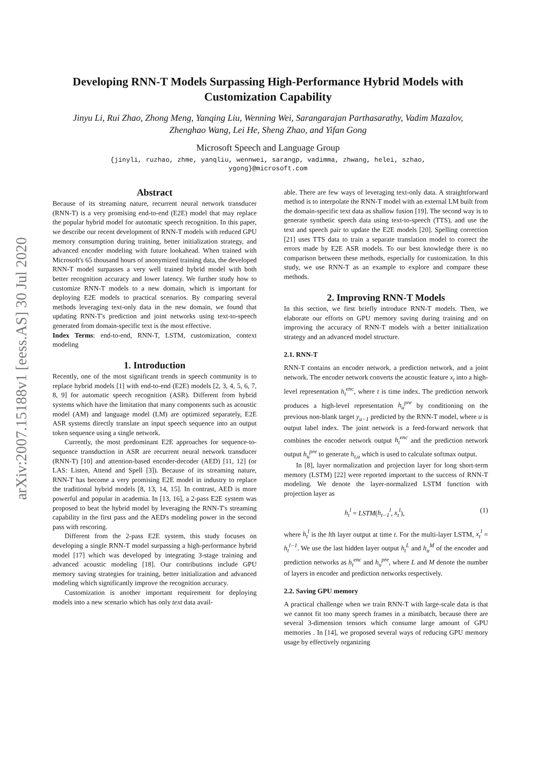arXiv:2007.15188v1 [eess.AS] 30 Jul 2020
Developing RNN-T Models Surpassing High-Performance Hybrid Models with
Customization Capability
Jinyu Li, Rui Zhao, Zhong Meng, Yanqing Liu, Wenning Wei, Sarangarajan Parthasarathy, Vadim Mazalov, Zhenghao Wang, Lei He, Sheng Zhao, and Yifan Gong
Microsoft Speech and Language Group
{jinyli, ruzhao, zhme, yanqliu, wennwei, sarangp, vadimma, zhwang, helei, szhao, ygong}@microsoft.com
Abstract
Because of its streaming nature, recurrent neural network transducer (RNN-T) is a very promising end-to-end (E2E) model that may replace the popular hybrid model for automatic speech recognition. In this paper, we describe our recent development of RNN-T models with reduced GPU memory consumption during training, better initialization strategy, and advanced encoder modeling with future lookahead. When trained with Microsoft's 65 thousand hours of anonymized training data, the developed RNN-T model surpasses a very well trained hybrid model with both better recognition accuracy and lower latency. We further study how to customize RNN-T models to a new domain, which is important for deploying E2E models to practical scenarios. By comparing several methods leveraging text-only data in the new domain, we found that updating RNN-T's prediction and joint networks using text-to-speech generated from domain-specific text is the most effective.
Index Terms: end-to-end, RNN-T, LSTM, customization, context modeling
1. Introduction
Recently, one of the most significant trends in speech community is to replace hybrid models [1] with end-to-end (E2E) models [2, 3, 4, 5, 6, 7, 8, 9] for automatic speech recognition (ASR). Different from hybrid systems which have the limitation that many components such as acoustic model (AM) and language model (LM) are optimized separately, E2E ASR systems directly translate an input speech sequence into an output token sequence using a single network.
Currently, the most predominant E2E approaches for sequence-to-sequence transduction in ASR are recurrent neural network transducer (RNN-T) [10] and attention-based encoder-decoder (AED) [11, 12] (or LAS: Listen, Attend and Spell [3]). Because of its streaming nature, RNN-T has become a very promising E2E model in industry to replace the traditional hybrid models [8, 13, 14, 15]. In contrast, AED is more powerful and popular in academia. In [13, 16], a 2-pass E2E system was proposed to beat the hybrid model by leveraging the RNN-T's streaming capability in the first pass and the AED's modeling power in the second pass with rescoring.
Different from the 2-pass E2E system, this study focuses on developing a single RNN-T model surpassing a high-performance hybrid model [17] which was developed by integrating 3-stage training and advanced acoustic modeling [18]. Our contributions include GPU memory saving strategies for training, better initialization and advanced modeling which significantly improve the recognition accuracy.
Customization is another important requirement for deploying models into a new scenario which has only text data avail-
able. There are few ways of leveraging text-only data. A straightforward method is to interpolate the RNN-T model with an external LM built from the domain-specific text data as shallow fusion [19]. The second way is to generate synthetic speech data using text-to-speech (TTS), and use the text and speech pair to update the E2E models [20]. Spelling correction [21] uses TTS data to train a separate translation model to correct the errors made by E2E ASR models. To our best knowledge there is no comparison between these methods, especially for customization. In this study, we use RNN-T as an example to explore and compare these methods.
2. Improving RNN-T Models
In this section, we first briefly introduce RNN-T models. Then, we elaborate our efforts on GPU memory saving during training and on improving the accuracy of RNN-T models with a better initialization strategy and an advanced model structure.
2.1. RNN-T
RNN-T contains an encoder network, a prediction network, and a joint network. The encoder network converts the acoustic feature x<sub>t</sub> into a high-level representation h<sub>t</sub><sup>enc</sup>, where t is time index. The prediction network produces a high-level representation h<sub>u</sub><sup>pre</sup> by conditioning on the previous non-blank target y<sub>u−1</sub> predicted by the RNN-T model, where u is output label index. The joint network is a feed-forward network that combines the encoder network output h<sub>t</sub><sup>enc</sup> and the prediction network output h<sub>u</sub><sup>pre</sup> to generate h<sub>t,u</sub> which is used to calculate softmax output.
In [8], layer normalization and projection layer for long short-term memory (LSTM) [22] were reported important to the success of RNN-T modeling. We denote the layer-normalized LSTM function with projection layer as
h<sub>t</sub><sup>l</sup> = LSTM(h<sub>t−1</sub><sup>l</sup>, x<sub>t</sub><sup>l</sup>), (1)
where h<sub>t</sub><sup>l</sup> is the lth layer output at time t. For the multi-layer LSTM, x<sub>t</sub><sup>l</sup> = h<sub>t</sub><sup>l−1</sup>. We use the last hidden layer output h<sub>t</sub><sup>L</sup> and h<sub>u</sub><sup>M</sup> of the encoder and prediction networks as h<sub>t</sub><sup>enc</sup> and h<sub>u</sub><sup>pre</sup>, where L and M denote the number of layers in encoder and prediction networks respectively.
2.2. Saving GPU memory
A practical challenge when we train RNN-T with large-scale data is that we cannot fit too many speech frames in a minibatch, because there are several 3-dimension tensors which consume large amount of GPU memories . In [14], we proposed several ways of reducing GPU memory usage by effectively organizing